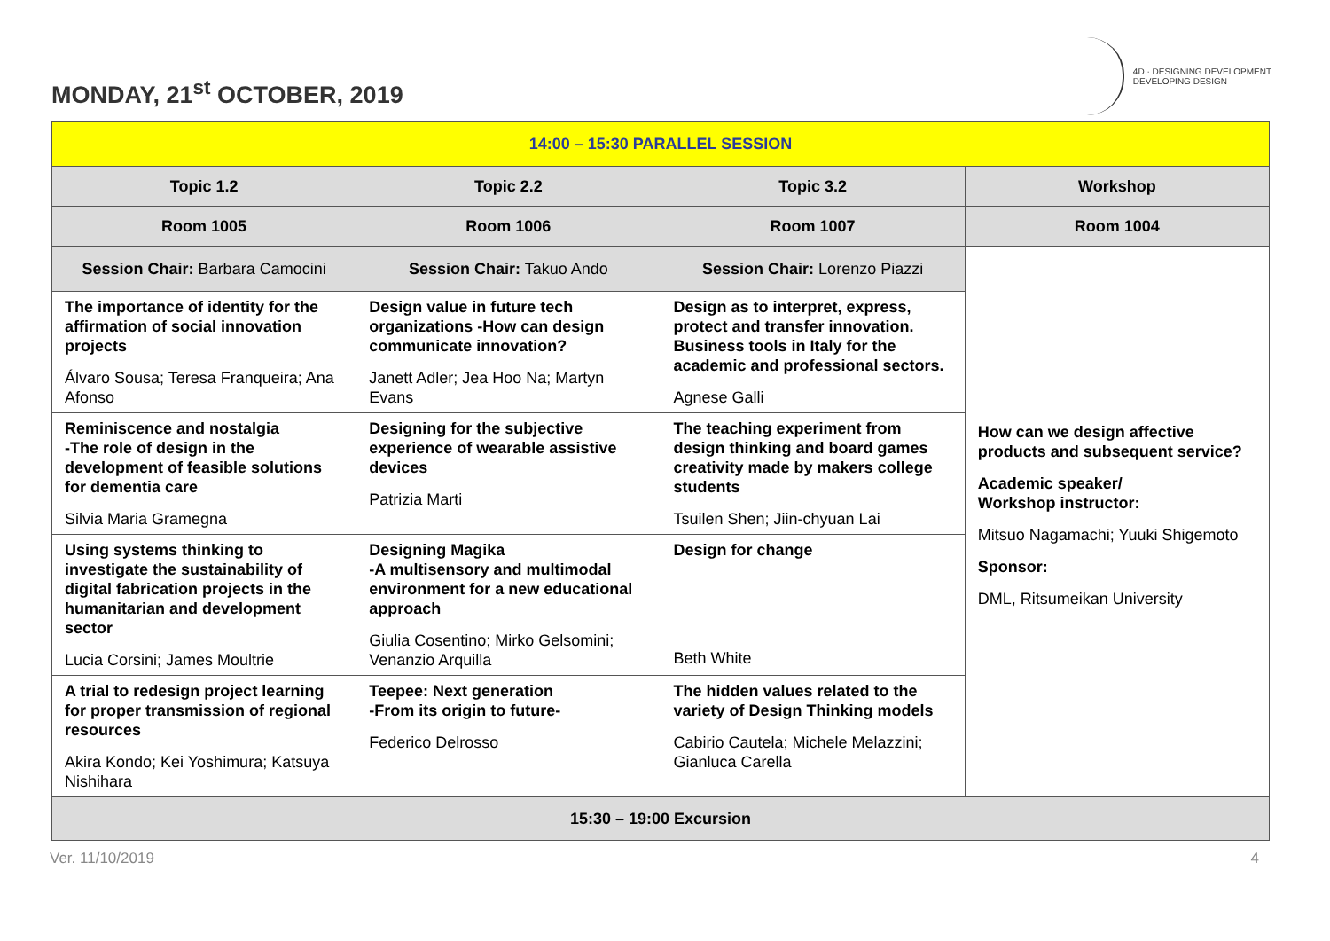MONDAY, 21<sup>st</sup> OCTOBER, 2019
4D · DESIGNING DEVELOPMENT
DEVELOPING DESIGN
| 14:00 – 15:30 PARALLEL SESSION | | | |
| Topic 1.2 | Topic 2.2 | Topic 3.2 | Workshop |
| Room 1005 | Room 1006 | Room 1007 | Room 1004 |
| Session Chair: Barbara Camocini | Session Chair: Takuo Ando | Session Chair: Lorenzo Piazzi | How can we design affective products and subsequent service? Academic speaker/ Workshop instructor: Mitsuo Nagamachi; Yuuki Shigemoto Sponsor: DML, Ritsumeikan University |
| The importance of identity for the affirmation of social innovation projects Álvaro Sousa; Teresa Franqueira; Ana Afonso | Design value in future tech organizations -How can design communicate innovation? Janett Adler; Jea Hoo Na; Martyn Evans | Design as to interpret, express, protect and transfer innovation. Business tools in Italy for the academic and professional sectors. Agnese Galli | |
| Reminiscence and nostalgia -The role of design in the development of feasible solutions for dementia care Silvia Maria Gramegna | Designing for the subjective experience of wearable assistive devices Patrizia Marti | The teaching experiment from design thinking and board games creativity made by makers college students Tsuilen Shen; Jiin-chyuan Lai | |
| Using systems thinking to investigate the sustainability of digital fabrication projects in the humanitarian and development sector Lucia Corsini; James Moultrie | Designing Magika -A multisensory and multimodal environment for a new educational approach Giulia Cosentino; Mirko Gelsomini; Venanzio Arquilla | Design for change Beth White | |
| A trial to redesign project learning for proper transmission of regional resources Akira Kondo; Kei Yoshimura; Katsuya Nishihara | Teepee: Next generation -From its origin to future- Federico Delrosso | The hidden values related to the variety of Design Thinking models Cabirio Cautela; Michele Melazzini; Gianluca Carella | |
| 15:30 – 19:00 Excursion | | | |
Ver. 11/10/2019 4